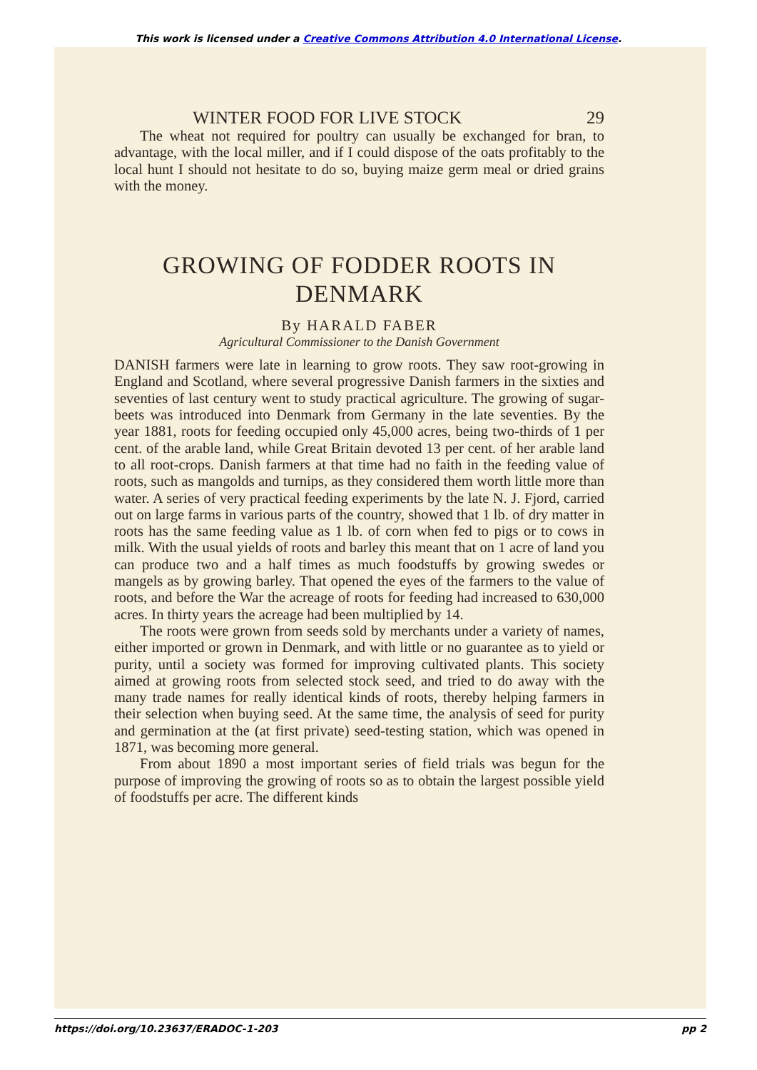This work is licensed under a Creative Commons Attribution 4.0 International License.
WINTER FOOD FOR LIVE STOCK 29
The wheat not required for poultry can usually be exchanged for bran, to advantage, with the local miller, and if I could dispose of the oats profitably to the local hunt I should not hesitate to do so, buying maize germ meal or dried grains with the money.
GROWING OF FODDER ROOTS IN DENMARK
By HARALD FABER
Agricultural Commissioner to the Danish Government
DANISH farmers were late in learning to grow roots. They saw root-growing in England and Scotland, where several progressive Danish farmers in the sixties and seventies of last century went to study practical agriculture. The growing of sugar-beets was introduced into Denmark from Germany in the late seventies. By the year 1881, roots for feeding occupied only 45,000 acres, being two-thirds of 1 per cent. of the arable land, while Great Britain devoted 13 per cent. of her arable land to all root-crops. Danish farmers at that time had no faith in the feeding value of roots, such as mangolds and turnips, as they considered them worth little more than water. A series of very practical feeding experiments by the late N. J. Fjord, carried out on large farms in various parts of the country, showed that 1 lb. of dry matter in roots has the same feeding value as 1 lb. of corn when fed to pigs or to cows in milk. With the usual yields of roots and barley this meant that on 1 acre of land you can produce two and a half times as much foodstuffs by growing swedes or mangels as by growing barley. That opened the eyes of the farmers to the value of roots, and before the War the acreage of roots for feeding had increased to 630,000 acres. In thirty years the acreage had been multiplied by 14.
The roots were grown from seeds sold by merchants under a variety of names, either imported or grown in Denmark, and with little or no guarantee as to yield or purity, until a society was formed for improving cultivated plants. This society aimed at growing roots from selected stock seed, and tried to do away with the many trade names for really identical kinds of roots, thereby helping farmers in their selection when buying seed. At the same time, the analysis of seed for purity and germination at the (at first private) seed-testing station, which was opened in 1871, was becoming more general.
From about 1890 a most important series of field trials was begun for the purpose of improving the growing of roots so as to obtain the largest possible yield of foodstuffs per acre. The different kinds
https://doi.org/10.23637/ERADOC-1-203 pp 2